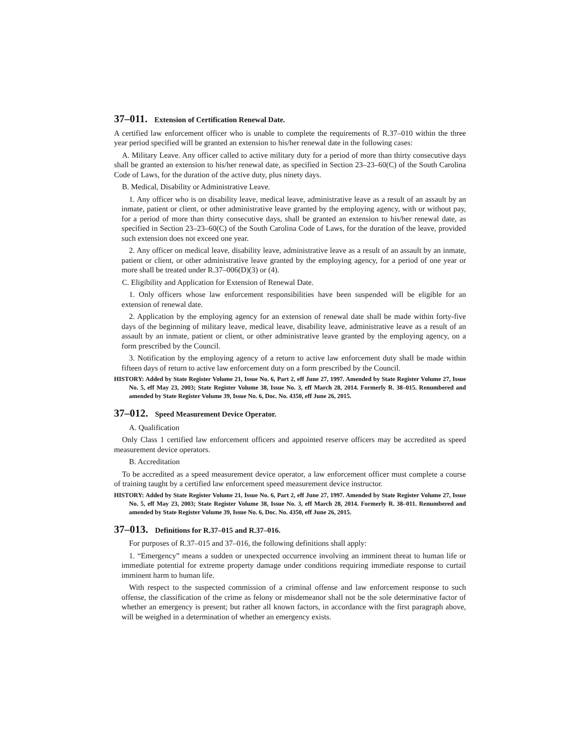37–011. Extension of Certification Renewal Date.
A certified law enforcement officer who is unable to complete the requirements of R.37–010 within the three year period specified will be granted an extension to his/her renewal date in the following cases:
A. Military Leave. Any officer called to active military duty for a period of more than thirty consecutive days shall be granted an extension to his/her renewal date, as specified in Section 23–23–60(C) of the South Carolina Code of Laws, for the duration of the active duty, plus ninety days.
B. Medical, Disability or Administrative Leave.
1. Any officer who is on disability leave, medical leave, administrative leave as a result of an assault by an inmate, patient or client, or other administrative leave granted by the employing agency, with or without pay, for a period of more than thirty consecutive days, shall be granted an extension to his/her renewal date, as specified in Section 23–23–60(C) of the South Carolina Code of Laws, for the duration of the leave, provided such extension does not exceed one year.
2. Any officer on medical leave, disability leave, administrative leave as a result of an assault by an inmate, patient or client, or other administrative leave granted by the employing agency, for a period of one year or more shall be treated under R.37–006(D)(3) or (4).
C. Eligibility and Application for Extension of Renewal Date.
1. Only officers whose law enforcement responsibilities have been suspended will be eligible for an extension of renewal date.
2. Application by the employing agency for an extension of renewal date shall be made within forty-five days of the beginning of military leave, medical leave, disability leave, administrative leave as a result of an assault by an inmate, patient or client, or other administrative leave granted by the employing agency, on a form prescribed by the Council.
3. Notification by the employing agency of a return to active law enforcement duty shall be made within fifteen days of return to active law enforcement duty on a form prescribed by the Council.
HISTORY: Added by State Register Volume 21, Issue No. 6, Part 2, eff June 27, 1997. Amended by State Register Volume 27, Issue No. 5, eff May 23, 2003; State Register Volume 38, Issue No. 3, eff March 28, 2014. Formerly R. 38–015. Renumbered and amended by State Register Volume 39, Issue No. 6, Doc. No. 4350, eff June 26, 2015.
37–012. Speed Measurement Device Operator.
A. Qualification
Only Class 1 certified law enforcement officers and appointed reserve officers may be accredited as speed measurement device operators.
B. Accreditation
To be accredited as a speed measurement device operator, a law enforcement officer must complete a course of training taught by a certified law enforcement speed measurement device instructor.
HISTORY: Added by State Register Volume 21, Issue No. 6, Part 2, eff June 27, 1997. Amended by State Register Volume 27, Issue No. 5, eff May 23, 2003; State Register Volume 38, Issue No. 3, eff March 28, 2014. Formerly R. 38–011. Renumbered and amended by State Register Volume 39, Issue No. 6, Doc. No. 4350, eff June 26, 2015.
37–013. Definitions for R.37–015 and R.37–016.
For purposes of R.37–015 and 37–016, the following definitions shall apply:
1. “Emergency” means a sudden or unexpected occurrence involving an imminent threat to human life or immediate potential for extreme property damage under conditions requiring immediate response to curtail imminent harm to human life.
With respect to the suspected commission of a criminal offense and law enforcement response to such offense, the classification of the crime as felony or misdemeanor shall not be the sole determinative factor of whether an emergency is present; but rather all known factors, in accordance with the first paragraph above, will be weighed in a determination of whether an emergency exists.